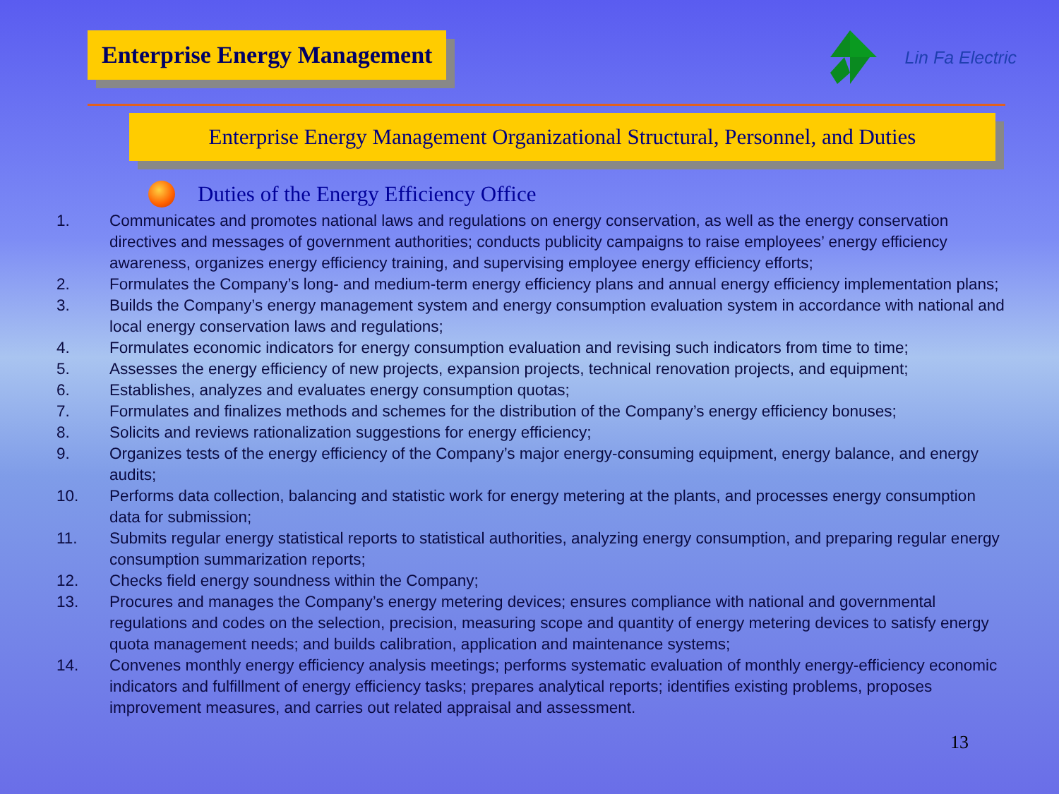Enterprise Energy Management
Lin Fa Electric
Enterprise Energy Management Organizational Structural, Personnel, and Duties
Duties of the Energy Efficiency Office
1. Communicates and promotes national laws and regulations on energy conservation, as well as the energy conservation directives and messages of government authorities; conducts publicity campaigns to raise employees’ energy efficiency awareness, organizes energy efficiency training, and supervising employee energy efficiency efforts;
2. Formulates the Company’s long- and medium-term energy efficiency plans and annual energy efficiency implementation plans;
3. Builds the Company’s energy management system and energy consumption evaluation system in accordance with national and local energy conservation laws and regulations;
4. Formulates economic indicators for energy consumption evaluation and revising such indicators from time to time;
5. Assesses the energy efficiency of new projects, expansion projects, technical renovation projects, and equipment;
6. Establishes, analyzes and evaluates energy consumption quotas;
7. Formulates and finalizes methods and schemes for the distribution of the Company’s energy efficiency bonuses;
8. Solicits and reviews rationalization suggestions for energy efficiency;
9. Organizes tests of the energy efficiency of the Company’s major energy-consuming equipment, energy balance, and energy audits;
10. Performs data collection, balancing and statistic work for energy metering at the plants, and processes energy consumption data for submission;
11. Submits regular energy statistical reports to statistical authorities, analyzing energy consumption, and preparing regular energy consumption summarization reports;
12. Checks field energy soundness within the Company;
13. Procures and manages the Company’s energy metering devices; ensures compliance with national and governmental regulations and codes on the selection, precision, measuring scope and quantity of energy metering devices to satisfy energy quota management needs; and builds calibration, application and maintenance systems;
14. Convenes monthly energy efficiency analysis meetings; performs systematic evaluation of monthly energy-efficiency economic indicators and fulfillment of energy efficiency tasks; prepares analytical reports; identifies existing problems, proposes improvement measures, and carries out related appraisal and assessment.
13